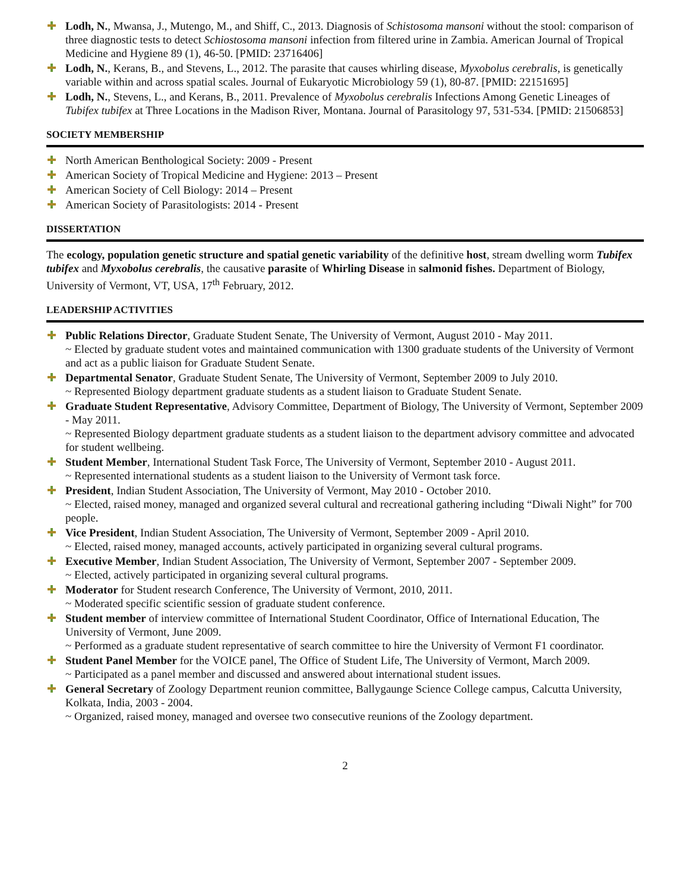Lodh, N., Mwansa, J., Mutengo, M., and Shiff, C., 2013. Diagnosis of Schistosoma mansoni without the stool: comparison of three diagnostic tests to detect Schiostosoma mansoni infection from filtered urine in Zambia. American Journal of Tropical Medicine and Hygiene 89 (1), 46-50. [PMID: 23716406]
Lodh, N., Kerans, B., and Stevens, L., 2012. The parasite that causes whirling disease, Myxobolus cerebralis, is genetically variable within and across spatial scales. Journal of Eukaryotic Microbiology 59 (1), 80-87. [PMID: 22151695]
Lodh, N., Stevens, L., and Kerans, B., 2011. Prevalence of Myxobolus cerebralis Infections Among Genetic Lineages of Tubifex tubifex at Three Locations in the Madison River, Montana. Journal of Parasitology 97, 531-534. [PMID: 21506853]
SOCIETY MEMBERSHIP
North American Benthological Society: 2009 - Present
American Society of Tropical Medicine and Hygiene: 2013 – Present
American Society of Cell Biology: 2014 – Present
American Society of Parasitologists: 2014 - Present
DISSERTATION
The ecology, population genetic structure and spatial genetic variability of the definitive host, stream dwelling worm Tubifex tubifex and Myxobolus cerebralis, the causative parasite of Whirling Disease in salmonid fishes. Department of Biology, University of Vermont, VT, USA, 17<sup>th</sup> February, 2012.
LEADERSHIP ACTIVITIES
Public Relations Director, Graduate Student Senate, The University of Vermont, August 2010 - May 2011.
~ Elected by graduate student votes and maintained communication with 1300 graduate students of the University of Vermont and act as a public liaison for Graduate Student Senate.
Departmental Senator, Graduate Student Senate, The University of Vermont, September 2009 to July 2010.
~ Represented Biology department graduate students as a student liaison to Graduate Student Senate.
Graduate Student Representative, Advisory Committee, Department of Biology, The University of Vermont, September 2009 - May 2011.
~ Represented Biology department graduate students as a student liaison to the department advisory committee and advocated for student wellbeing.
Student Member, International Student Task Force, The University of Vermont, September 2010 - August 2011.
~ Represented international students as a student liaison to the University of Vermont task force.
President, Indian Student Association, The University of Vermont, May 2010 - October 2010.
~ Elected, raised money, managed and organized several cultural and recreational gathering including “Diwali Night” for 700 people.
Vice President, Indian Student Association, The University of Vermont, September 2009 - April 2010.
~ Elected, raised money, managed accounts, actively participated in organizing several cultural programs.
Executive Member, Indian Student Association, The University of Vermont, September 2007 - September 2009.
~ Elected, actively participated in organizing several cultural programs.
Moderator for Student research Conference, The University of Vermont, 2010, 2011.
~ Moderated specific scientific session of graduate student conference.
Student member of interview committee of International Student Coordinator, Office of International Education, The University of Vermont, June 2009.
~ Performed as a graduate student representative of search committee to hire the University of Vermont F1 coordinator.
Student Panel Member for the VOICE panel, The Office of Student Life, The University of Vermont, March 2009.
~ Participated as a panel member and discussed and answered about international student issues.
General Secretary of Zoology Department reunion committee, Ballygaunge Science College campus, Calcutta University, Kolkata, India, 2003 - 2004.
~ Organized, raised money, managed and oversee two consecutive reunions of the Zoology department.
2